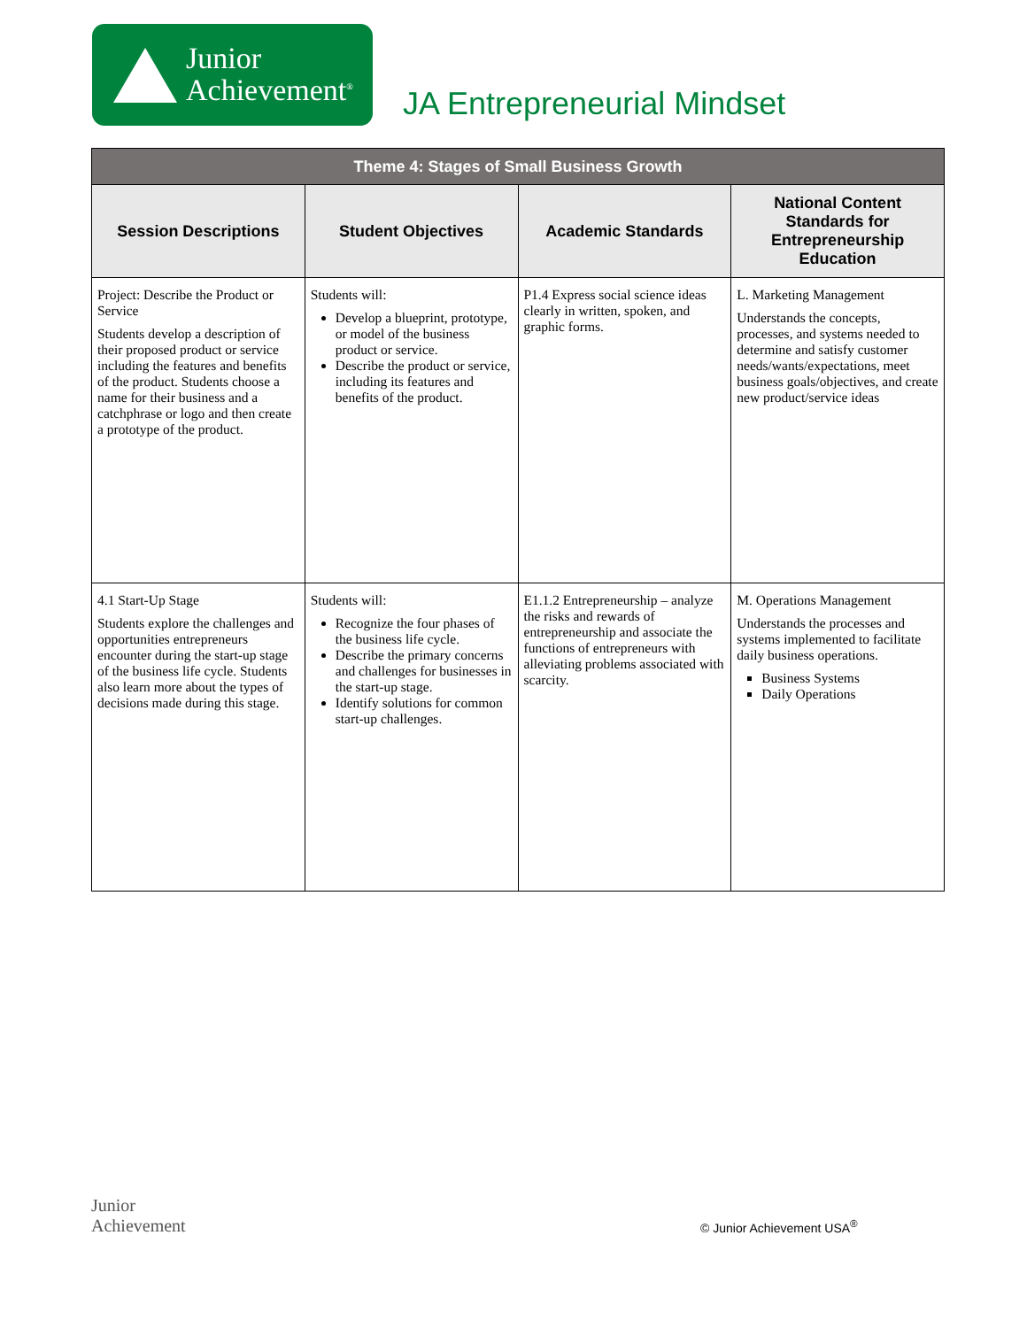Junior
Achievement<sup>®</sup>
JA Entrepreneurial Mindset
| Theme 4: Stages of Small Business Growth | | | |
| --- | --- | --- | --- |
| Session Descriptions | Student Objectives | Academic Standards | National Content Standards for Entrepreneurship Education |
| Project: Describe the Product or Service Students develop a description of their proposed product or service including the features and benefits of the product. Students choose a name for their business and a catchphrase or logo and then create a prototype of the product. | Students will: Develop a blueprint, prototype, or model of the business product or service. Describe the product or service, including its features and benefits of the product. | P1.4 Express social science ideas clearly in written, spoken, and graphic forms. | L. Marketing Management Understands the concepts, processes, and systems needed to determine and satisfy customer needs/wants/expectations, meet business goals/objectives, and create new product/service ideas |
| 4.1 Start-Up Stage Students explore the challenges and opportunities entrepreneurs encounter during the start-up stage of the business life cycle. Students also learn more about the types of decisions made during this stage. | Students will: Recognize the four phases of the business life cycle. Describe the primary concerns and challenges for businesses in the start-up stage. Identify solutions for common start-up challenges. | E1.1.2 Entrepreneurship – analyze the risks and rewards of entrepreneurship and associate the functions of entrepreneurs with alleviating problems associated with scarcity. | M. Operations Management Understands the processes and systems implemented to facilitate daily business operations. Business Systems Daily Operations |
Junior
Achievement
© Junior Achievement USA<sup>®</sup>